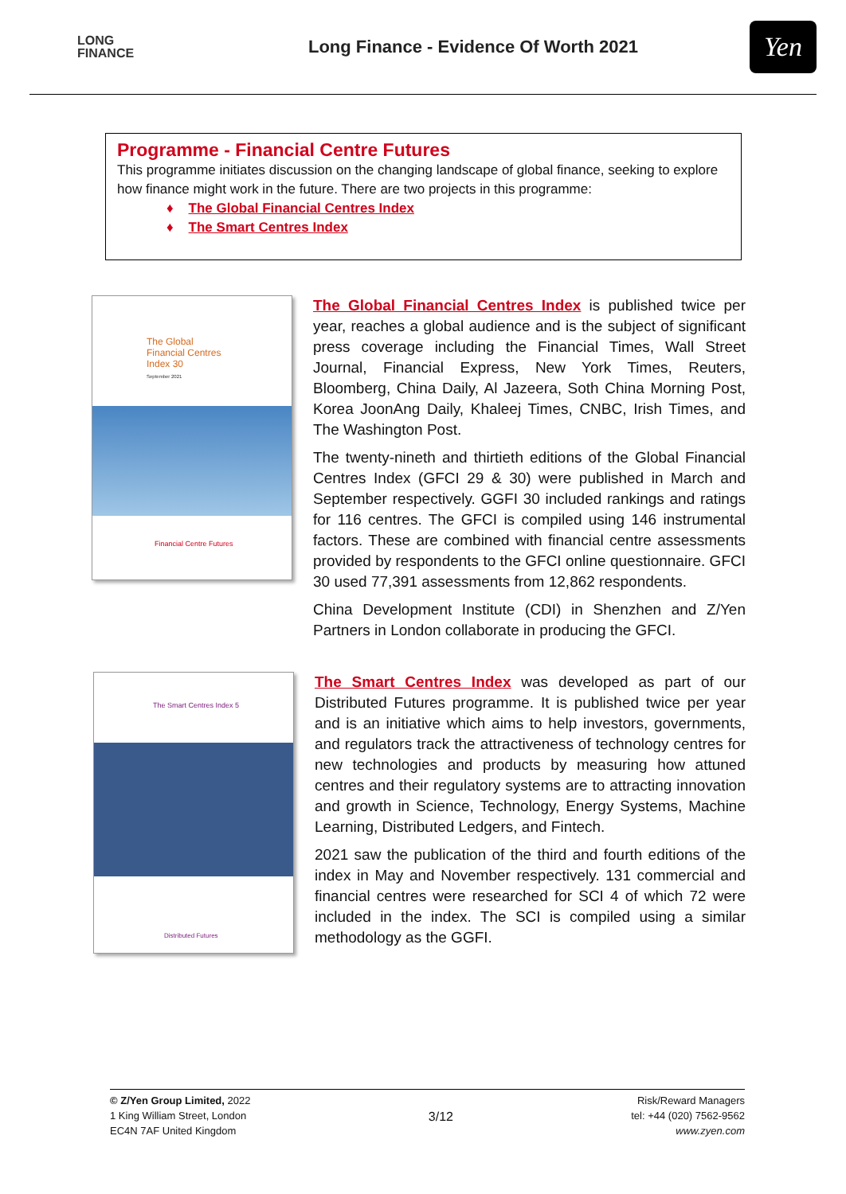LONG
FINANCE
Long Finance - Evidence Of Worth 2021
Yen
Programme - Financial Centre Futures
This programme initiates discussion on the changing landscape of global finance, seeking to explore how finance might work in the future. There are two projects in this programme:
♦ The Global Financial Centres Index
♦ The Smart Centres Index
The Global
Financial Centres
Index 30
September 2021
Financial Centre Futures
The Global Financial Centres Index is published twice per year, reaches a global audience and is the subject of significant press coverage including the Financial Times, Wall Street Journal, Financial Express, New York Times, Reuters, Bloomberg, China Daily, Al Jazeera, Soth China Morning Post, Korea JoonAng Daily, Khaleej Times, CNBC, Irish Times, and The Washington Post.
The twenty-nineth and thirtieth editions of the Global Financial Centres Index (GFCI 29 & 30) were published in March and September respectively. GGFI 30 included rankings and ratings for 116 centres. The GFCI is compiled using 146 instrumental factors. These are combined with financial centre assessments provided by respondents to the GFCI online questionnaire. GFCI 30 used 77,391 assessments from 12,862 respondents.
China Development Institute (CDI) in Shenzhen and Z/Yen Partners in London collaborate in producing the GFCI.
The Smart Centres Index 5
Distributed Futures
The Smart Centres Index was developed as part of our Distributed Futures programme. It is published twice per year and is an initiative which aims to help investors, governments, and regulators track the attractiveness of technology centres for new technologies and products by measuring how attuned centres and their regulatory systems are to attracting innovation and growth in Science, Technology, Energy Systems, Machine Learning, Distributed Ledgers, and Fintech.
2021 saw the publication of the third and fourth editions of the index in May and November respectively. 131 commercial and financial centres were researched for SCI 4 of which 72 were included in the index. The SCI is compiled using a similar methodology as the GGFI.
© Z/Yen Group Limited, 2022
1 King William Street, London
EC4N 7AF United Kingdom
3/12
Risk/Reward Managers
tel: +44 (020) 7562-9562
www.zyen.com